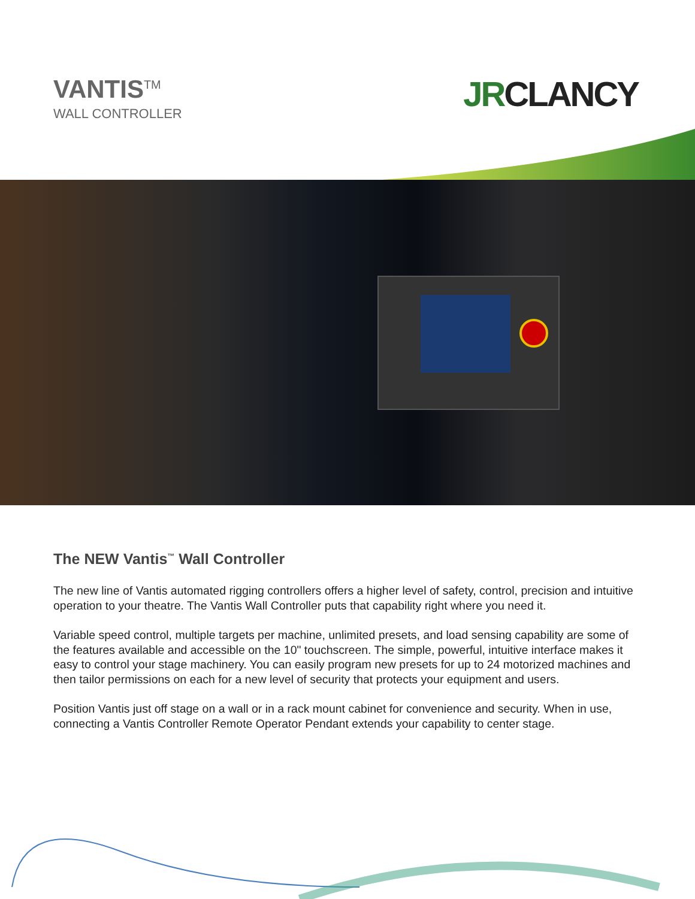VANTIS<sup>TM</sup>
WALL CONTROLLER
JRCLANCY
The NEW Vantis<sup>™</sup> Wall Controller
The new line of Vantis automated rigging controllers offers a higher level of safety, control, precision and intuitive operation to your theatre. The Vantis Wall Controller puts that capability right where you need it.
Variable speed control, multiple targets per machine, unlimited presets, and load sensing capability are some of the features available and accessible on the 10" touchscreen. The simple, powerful, intuitive interface makes it easy to control your stage machinery. You can easily program new presets for up to 24 motorized machines and then tailor permissions on each for a new level of security that protects your equipment and users.
Position Vantis just off stage on a wall or in a rack mount cabinet for convenience and security. When in use, connecting a Vantis Controller Remote Operator Pendant extends your capability to center stage.